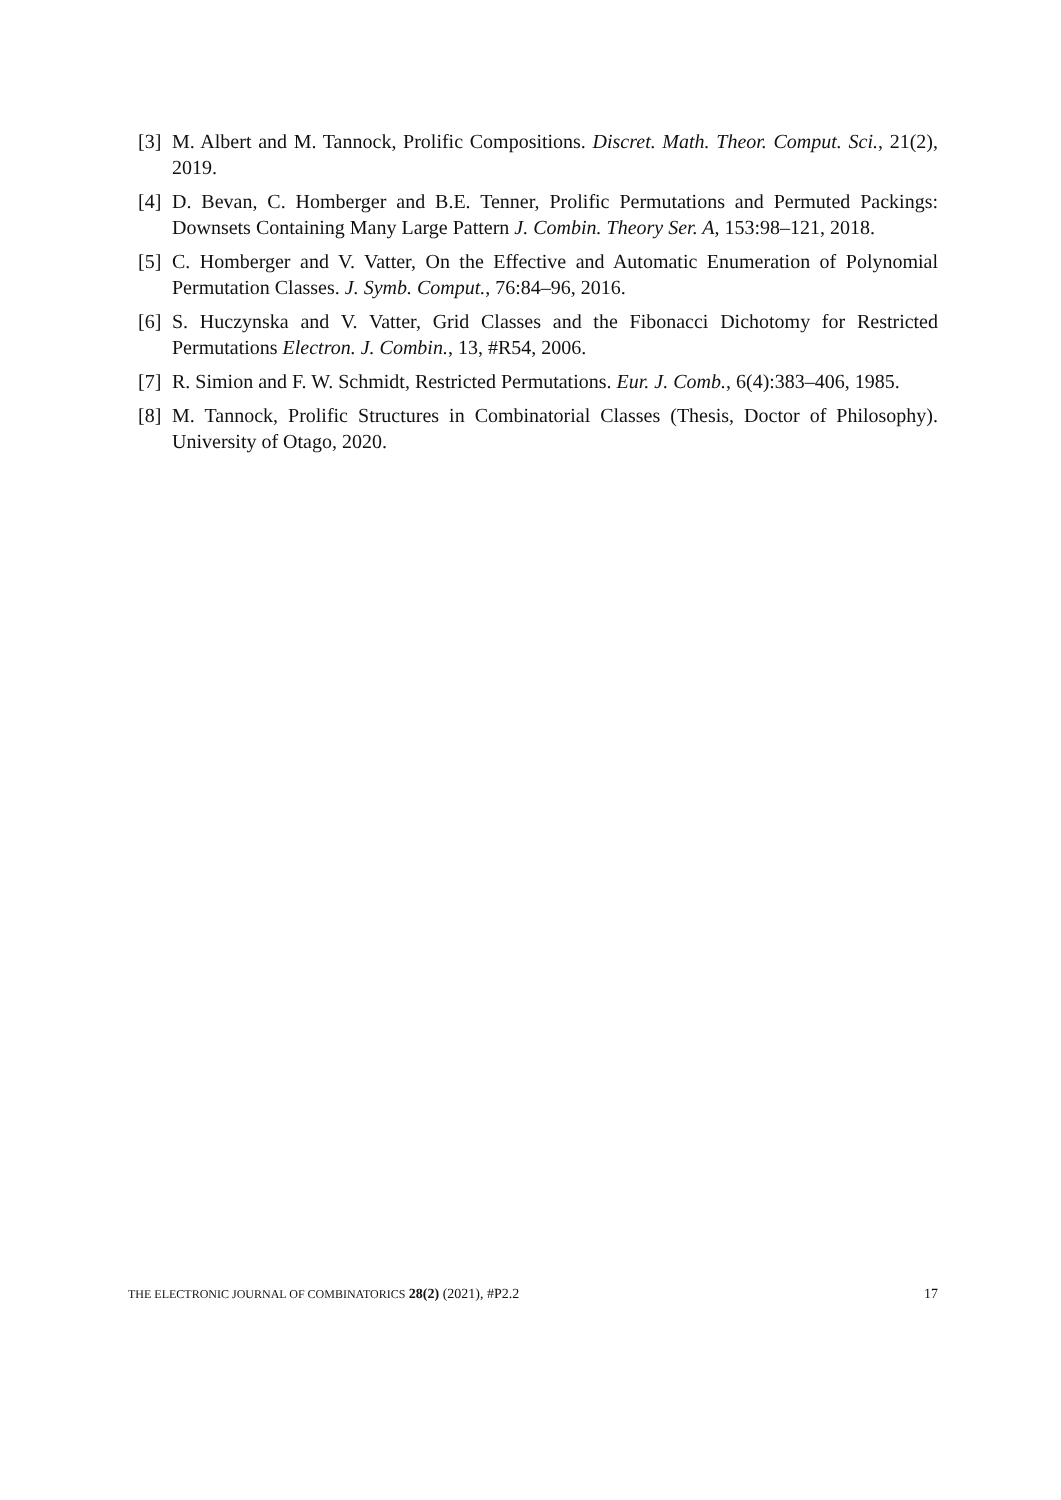[3] M. Albert and M. Tannock, Prolific Compositions. Discret. Math. Theor. Comput. Sci., 21(2), 2019.
[4] D. Bevan, C. Homberger and B.E. Tenner, Prolific Permutations and Permuted Packings: Downsets Containing Many Large Pattern J. Combin. Theory Ser. A, 153:98–121, 2018.
[5] C. Homberger and V. Vatter, On the Effective and Automatic Enumeration of Polynomial Permutation Classes. J. Symb. Comput., 76:84–96, 2016.
[6] S. Huczynska and V. Vatter, Grid Classes and the Fibonacci Dichotomy for Restricted Permutations Electron. J. Combin., 13, #R54, 2006.
[7] R. Simion and F. W. Schmidt, Restricted Permutations. Eur. J. Comb., 6(4):383–406, 1985.
[8] M. Tannock, Prolific Structures in Combinatorial Classes (Thesis, Doctor of Philosophy). University of Otago, 2020.
THE ELECTRONIC JOURNAL OF COMBINATORICS 28(2) (2021), #P2.2 17